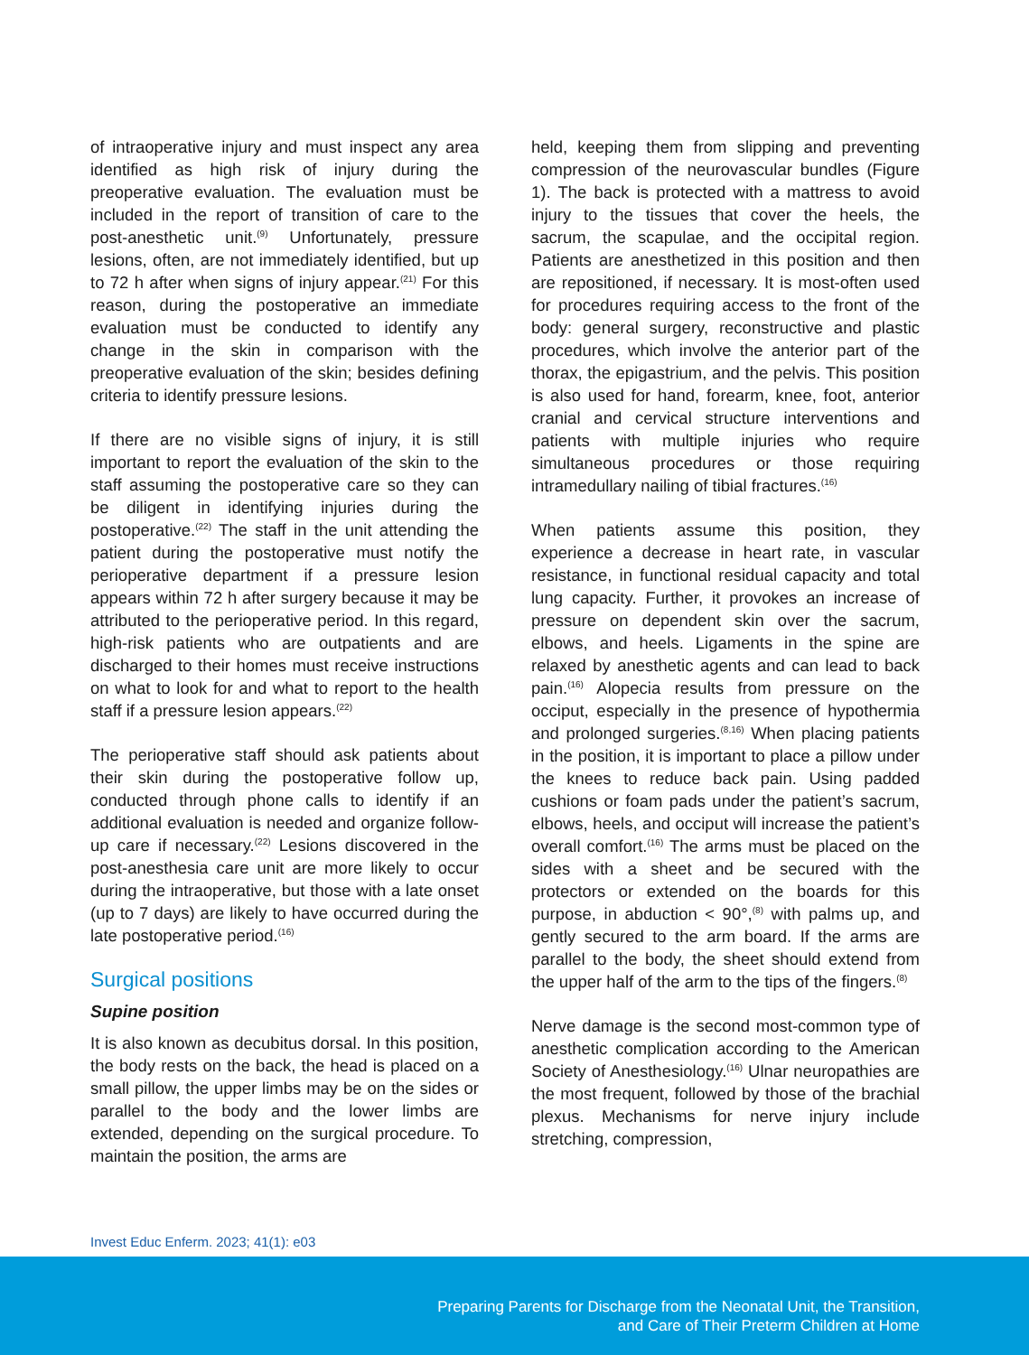of intraoperative injury and must inspect any area identified as high risk of injury during the preoperative evaluation. The evaluation must be included in the report of transition of care to the post-anesthetic unit.<sup>(9)</sup> Unfortunately, pressure lesions, often, are not immediately identified, but up to 72 h after when signs of injury appear.<sup>(21)</sup> For this reason, during the postoperative an immediate evaluation must be conducted to identify any change in the skin in comparison with the preoperative evaluation of the skin; besides defining criteria to identify pressure lesions.
If there are no visible signs of injury, it is still important to report the evaluation of the skin to the staff assuming the postoperative care so they can be diligent in identifying injuries during the postoperative.<sup>(22)</sup> The staff in the unit attending the patient during the postoperative must notify the perioperative department if a pressure lesion appears within 72 h after surgery because it may be attributed to the perioperative period. In this regard, high-risk patients who are outpatients and are discharged to their homes must receive instructions on what to look for and what to report to the health staff if a pressure lesion appears.<sup>(22)</sup>
The perioperative staff should ask patients about their skin during the postoperative follow up, conducted through phone calls to identify if an additional evaluation is needed and organize follow-up care if necessary.<sup>(22)</sup> Lesions discovered in the post-anesthesia care unit are more likely to occur during the intraoperative, but those with a late onset (up to 7 days) are likely to have occurred during the late postoperative period.<sup>(16)</sup>
Surgical positions
Supine position
It is also known as decubitus dorsal. In this position, the body rests on the back, the head is placed on a small pillow, the upper limbs may be on the sides or parallel to the body and the lower limbs are extended, depending on the surgical procedure. To maintain the position, the arms are
held, keeping them from slipping and preventing compression of the neurovascular bundles (Figure 1). The back is protected with a mattress to avoid injury to the tissues that cover the heels, the sacrum, the scapulae, and the occipital region. Patients are anesthetized in this position and then are repositioned, if necessary. It is most-often used for procedures requiring access to the front of the body: general surgery, reconstructive and plastic procedures, which involve the anterior part of the thorax, the epigastrium, and the pelvis. This position is also used for hand, forearm, knee, foot, anterior cranial and cervical structure interventions and patients with multiple injuries who require simultaneous procedures or those requiring intramedullary nailing of tibial fractures.<sup>(16)</sup>
When patients assume this position, they experience a decrease in heart rate, in vascular resistance, in functional residual capacity and total lung capacity. Further, it provokes an increase of pressure on dependent skin over the sacrum, elbows, and heels. Ligaments in the spine are relaxed by anesthetic agents and can lead to back pain.<sup>(16)</sup> Alopecia results from pressure on the occiput, especially in the presence of hypothermia and prolonged surgeries.<sup>(8,16)</sup> When placing patients in the position, it is important to place a pillow under the knees to reduce back pain. Using padded cushions or foam pads under the patient’s sacrum, elbows, heels, and occiput will increase the patient’s overall comfort.<sup>(16)</sup> The arms must be placed on the sides with a sheet and be secured with the protectors or extended on the boards for this purpose, in abduction < 90°,<sup>(8)</sup> with palms up, and gently secured to the arm board. If the arms are parallel to the body, the sheet should extend from the upper half of the arm to the tips of the fingers.<sup>(8)</sup>
Nerve damage is the second most-common type of anesthetic complication according to the American Society of Anesthesiology.<sup>(16)</sup> Ulnar neuropathies are the most frequent, followed by those of the brachial plexus. Mechanisms for nerve injury include stretching, compression,
Invest Educ Enferm. 2023; 41(1): e03
Preparing Parents for Discharge from the Neonatal Unit, the Transition,
and Care of Their Preterm Children at Home